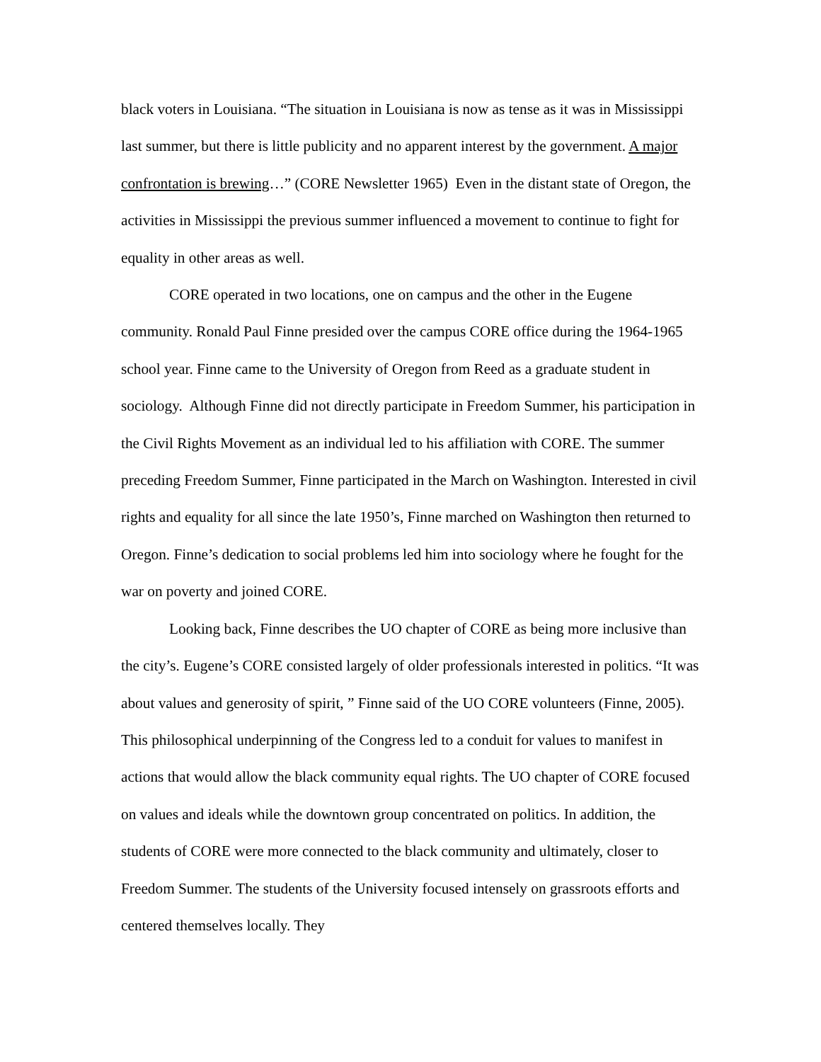black voters in Louisiana. “The situation in Louisiana is now as tense as it was in Mississippi last summer, but there is little publicity and no apparent interest by the government. A major confrontation is brewing…” (CORE Newsletter 1965) Even in the distant state of Oregon, the activities in Mississippi the previous summer influenced a movement to continue to fight for equality in other areas as well.
CORE operated in two locations, one on campus and the other in the Eugene community. Ronald Paul Finne presided over the campus CORE office during the 1964-1965 school year. Finne came to the University of Oregon from Reed as a graduate student in sociology. Although Finne did not directly participate in Freedom Summer, his participation in the Civil Rights Movement as an individual led to his affiliation with CORE. The summer preceding Freedom Summer, Finne participated in the March on Washington. Interested in civil rights and equality for all since the late 1950’s, Finne marched on Washington then returned to Oregon. Finne’s dedication to social problems led him into sociology where he fought for the war on poverty and joined CORE.
Looking back, Finne describes the UO chapter of CORE as being more inclusive than the city’s. Eugene’s CORE consisted largely of older professionals interested in politics. “It was about values and generosity of spirit, ” Finne said of the UO CORE volunteers (Finne, 2005). This philosophical underpinning of the Congress led to a conduit for values to manifest in actions that would allow the black community equal rights. The UO chapter of CORE focused on values and ideals while the downtown group concentrated on politics. In addition, the students of CORE were more connected to the black community and ultimately, closer to Freedom Summer. The students of the University focused intensely on grassroots efforts and centered themselves locally. They